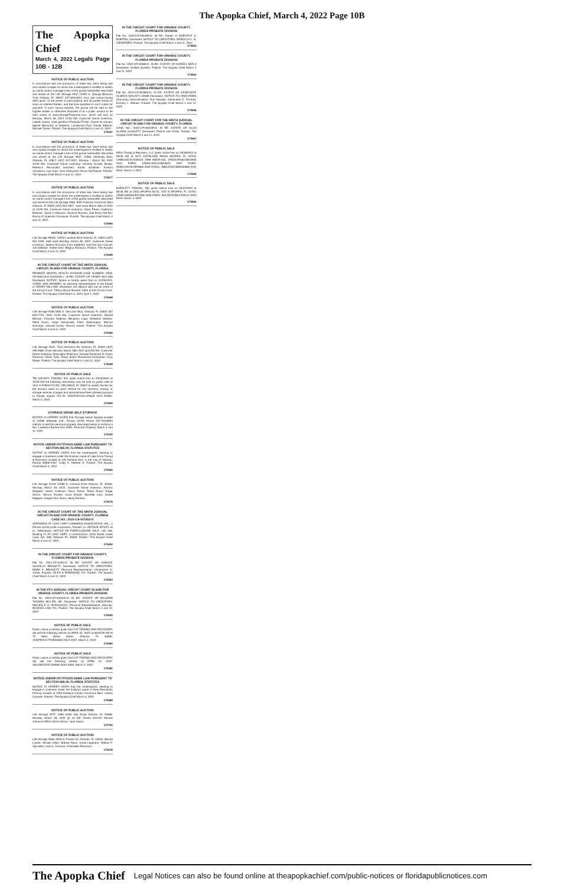The Apopka Chief, March 4, 2022 Page 10B
The Apopka Chief
March 4, 2022 Legals Page 10B - 12B
NOTICE OF PUBLIC AUCTION
In accordance with the provisions of State law, there being due and unpaid charges for which the undersigned is entitled to satisfy an owner and/or manager's lien of the goods hereinafter described and stored at the Life Storage #037 11955 S. Orange Blossom Trail, Orlando, FL 32837, 407-826-0024. And, due notice having been given, to the owner of said property and all parties known to claim an interest therein, and the time specified in such notice for payment of such having expired, the goods will be sold to the highest bidder or otherwise disposed of at a public auction to be held online at www.StorageTreasures.com, which will end on Monday, March 28, 2022 10:00 AM. Customer Name Inventory: Lakeith Austin, Hsld gds/Furn/Tls/Aplnc/TV/Str; Daniel W Gaines; Iglesia Menantial al Sediento; Louidernat Paul; Daniel Kelehar; Michael Turner. Publish: The Apopka Chief March 4 and 11, 2022
170637
NOTICE OF PUBLIC AUCTION
In accordance with the provisions of State law, there being due and unpaid charges for which the undersigned is entitled to satisfy an owner and/or manager's lien of the goods hereinafter described and stored at the Life Storage #507, 11583 University Blvd, Orlando, FL 32817 (407) 207-0011. Monday - March 28, 2022 10:00 AM. Customer Name Inventory: Orlando Howell, Boxes; Rebecca Fernandez Sanchez; Andre Schelzier; Amechi Uzodinma; Luis Sojo; Jose Villanueva; Devon McFarlane. Publish: The Apopka Chief March 4 and 11, 2022
170677
NOTICE OF PUBLIC AUCTION
In accordance with the provisions of State law, there being due and unpaid charges for which the undersigned is entitled to satisfy an owner and/or manager's lien of the goods hereinafter described and stored at the Life Storage #060, 9001 Eastmar Commons Blvd Orlando, Fl 32825 (407) 504-1957. Sale ends March 28th of 2022 at 10:00 AM. Customer Name Inventory: Alicia Perea; Guillermo Baltazar; Jaime H Olaivaro; Jasmine Rosario; Joel Rolon Del Rio; Ramon E Guerrero Escalante. Publish: The Apopka Chief March 4 and 11, 2022
170665
NOTICE OF PUBLIC AUCTION
Life Storage #8302, 13450 Landstar Blvd Orlando, FL 32824 (407) 601-4169. Sale ends Monday, March 28, 2022. Customer Name Inventory: Jaelenn M Colon; Kara Siegfried; Jose De Leon-Cancel; Joe Defelice; Yvette Ortiz; Regina Factoran. Publish: The Apopka Chief March 4 and 11, 2022
170639
IN THE CIRCUIT COURT OF THE NINTH JUDICIAL CIRCUIT, IN AND FOR ORANGE COUNTY, FLORIDA
PROBATE MENTAL HEALTH DIVISION CASE NUMBER: 2020-CP-000143-O DIVISION I. IN RE: ESTATE OF HENRY WILLIAM Deceased. NOTICE: Notice is hereby given that on 10/29/2021, CAROL ANN WINARDI, as personal representative of the Estate of HENRY WILLIAM, deceased, did deposit with me as Clerk of the Circuit Court. Tiffany Moore Russell, Clerk of the Circuit Court. Publish: The Apopka Chief March 4, 2022; April 1, 2022
170668
NOTICE OF PUBLIC AUCTION
Life Storage #636 4850 S. Semoran Blvd, Orlando, FL 32822 407 823-7734. 2022 10:00 AM. Customer Name Inventory: Denzel Belcher; Edmaria Dejesus; Benjamin Lugo; Madeline Madera; Mella Dixon; Jorge Hernandez; Eldric Washington; Marcos Domingo; Samuel Gunlci; Ramos Saahir. Publish: The Apopka Chief March 4 and 11, 2022
170669
NOTICE OF PUBLIC AUCTION
Life Storage #610, 7244 Overland Rd. Orlando, FL 32810 (407) 295-6580. Ends Monday, March 28th 2022 @10:00 AM. Customer Name Inventory: Barrington Robinson; George Workman III; Dylon Foreman; Ebani Tyler; Ebani Smith; Rubiemold Konstantin; Cory Fluker. Publish: The Apopka Chief March 4 and 11, 2022
170638
NOTICE OF PUBLIC SALE
TRI COUNTY TOWING, INC gives notice that on 03/18/2022 at 10:00 AM the following vehicles(s) may be sold by public sale at 1611 N FORSYTH RD, ORLANDO, FL 32807 to satisfy the lien for the amount owed on each vehicle for any recovery, towing, or storage services charges and administrative fees allowed pursuant to Florida statute 713.78. 1FADP3F21DL375820 2013 FORD. March 4, 2022
170662
STORAGE SENSE SELF STORAGE
NOTICE IS HEREBY GIVEN that Storage Sense Apopka located at 1220B Stillwater Ave., Florida 32703 Phone 407-703-8854 intends to sell the personal property described below to enforce a lien. Lataesha Barnes-Unit 2096- Personal Property. March 4 and 11, 2022
170640
NOTICE UNDER FICTITIOUS NAME LAW PURSUANT TO SECTION 865.09, FLORIDA STATUTES
NOTICE IS HEREBY GIVEN that the undersigned, desiring to engage in business under the fictitious name of Lake Nona Towing & Recovery located at 140 Fairlane Ave, in the City of Orlando, Florida 32809-4167. Colby A. Ketterle Jr. Publish: The Apopka Chief March 4, 2022
170656
NOTICE OF PUBLIC AUCTION
Life Storage #1116 12280 E. Colonial Drive Orlando, FL 32826. Monday, March 28, 2022. Customer Name Inventory: Antonio Delgado; Cedric Coleman; Kevin Tarrus; Tesaa Boyer; Edgar Olivos; Vernon Ponder; Scott Dreyer; Michelle Lars; Daniel Delgado; Irmgard Ann Nunn; Heidy Ferreira.
170679
IN THE CIRCUIT COURT OF THE NINTH JUDICIAL CIRCUIT IN AND FOR ORANGE COUNTY, FLORIDA CASE NO.: 2021-CA-007262-O
VERANDAS AT LAKE HART COMMONS ASSOCIATION, INC., a Florida not-for-profit corporation, Plaintiff, vs. ARTHUR SPIVEY, et al., Defendants. NOTICE OF FORECLOSURE SALE. Unit 108, Building 21 AT LAKE HART, a condominium, 9420 Myrtle Creek Lane, Apt. 408, Orlando, FL 32832. Publish: The Apopka Chief March 4 and 11, 2022
170652
IN THE CIRCUIT COURT FOR ORANGE COUNTY, FLORIDA PROBATE DIVISION
File No. 2021-CP-4195-O. IN RE: ESTATE OF HORACE SUNVILLE BRISSETT, Deceased. NOTICE TO CREDITORS. MARK A. BRISSETT, Personal Representative. Christopher G. Jones, Esquire, GILES & ROBINSON, P.A. Publish: The Apopka Chief March 4 and 11, 2022
170654
IN THE 9TH JUDICIAL CIRCUIT COURT IN AND FOR ORANGE COUNTY, FLORIDA PROBATE DIVISION
File No. 2022-CP-000105-O. IN RE: ESTATE OF RICHARD THOMAS MILLER, SR. Deceased. NOTICE TO CREDITORS. MICHELLE D. ROSKOVICH, Personal Representative. Attorney: RHODES LAW, P.A. Publish: The Apopka Chief March 4 and 11, 2022
170655
NOTICE OF PUBLIC SALE
Public notice is hereby given that 1ST TOWING AND RECOVERY will sell the following vehicle on APRIL 01, 2022 at 08:00:00 AM At 75 West Illiana Street, Orlando, FL 32806. 3VWPW31C7TM500085 VOLK 2007. March 4, 2022
170680
NOTICE OF PUBLIC SALE
Public notice is hereby given that 1ST TOWING AND RECOVERY will sell the following vehicle on APRIL 01, 2022. 3N1CB51D3YL302681 NISS 2000. March 4, 2022
170681
NOTICE UNDER FICTITIOUS NAME LAW PURSUANT TO SECTION 865.09, FLORIDA STATUTES
NOTICE IS HEREBY GIVEN that the undersigned, desiring to engage in business under the fictitious name of New Revolution Printing located at 1053 Maitland Center Commons Blvd. Liberty Counsel. Publish: The Apopka Chief March 4, 2022
170688
NOTICE OF PUBLIC AUCTION
Life Storage #077, 4066 Silver Star Road Orlando, FL 32808. Monday, March 28, 2022 @ 10 AM. Dasha McGriff; Maxine Johnson-Office; Gloria Simon; Judy Sasso.
170706
NOTICE OF PUBLIC AUCTION
Life Storage #508, 2650 N. Powers Dr. Orlando, FL 32818. Wanda Lynthe; Veniae Lifleur; Bobbie Davis; Jones Leganeur; William F. Vermillion; Gail G. Johnson; Chennette Robinson.
170678
IN THE CIRCUIT COURT FOR ORANGE COUNTY, FLORIDA PROBATE DIVISION
File No. 2022-CP-000495-O. IN RE: Estate of DOROTHY A. NORTON, Deceased. NOTICE TO CREDITORS. REBECCA L. N. CRAWFORD. Publish: The Apopka Chief March 4 and 11, 2022
170653
IN THE CIRCUIT COURT FOR ORANGE COUNTY, FLORIDA PROBATE DIVISION
File No. 2022-CP-00385-O. IN RE: ESTATE OF NAFEES BATLA Deceased. Shakila Qureshi. Publish: The Apopka Chief March 4 and 11, 2022
170664
IN THE CIRCUIT COURT FOR ORANGE COUNTY, FLORIDA PROBATE DIVISION
File No. 2021-CP-002605-O. IN RE: ESTATE OF GENEVIEVE ALMEDA MACKEY HAMM Deceased. NOTICE TO CREDITORS (Summary Administration). Ron Mackey; Genevieve E. Thomas; Dorothy L. Willruth. Publish: The Apopka Chief March 4 and 11, 2022
170666
IN THE CIRCUIT COURT FOR THE NINTH JUDICIAL CIRCUIT IN AND FOR ORANGE COUNTY, FLORIDA
CASE NO.: 2022-CP-000239-O. IN RE: ESTATE OF OLGA GLORIA HUGGETT, Deceased. Patrick Lee Childs. Publish: The Apopka Chief March 4 and 11, 2022
170667
NOTICE OF PUBLIC SALE
MFSI Towing & Recovery, LLC gives notice that on 03/28/2022 at 08:00 AM at 3274 OVERLAND ROAD APOPKA, FL 32703. 1A9BS3314V2228415 1998 AMER-SIG; 1FDXE4FS6CDB22905 2012 FORD; 1FMDU32E4VZB02870 1997 FORD; 2B3KA33V29H593806 2009 DODG; JN8AZ1MU3BW050980 2011 NISS. March 4, 2022
170659
NOTICE OF PUBLIC SALE
BARTLETT TOWING, INC gives Notice that on 03/22/2022 at 08:30 AM at 2252 APOPKA BLVD, STE B APOPKA, FL 32703. 1FMEU65E66UB71608 2006 FORD; 3N1AB7AP6KY226123 2019 NISS. March 4, 2022
170660
The Apopka Chief Legal Notices can also be found online at theapopkachief.com/public-notices or floridapublicnotices.com